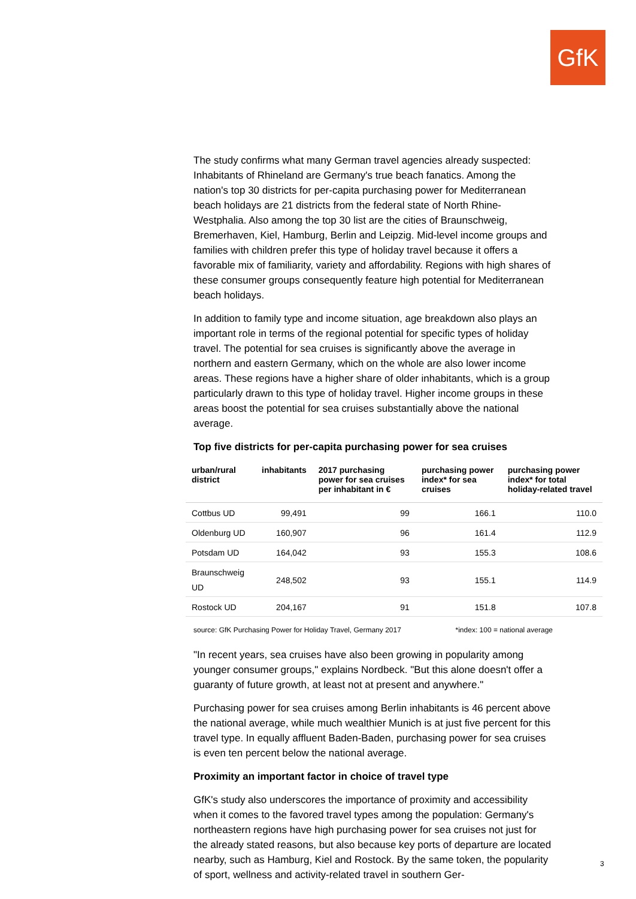GfK
The study confirms what many German travel agencies already suspected: Inhabitants of Rhineland are Germany's true beach fanatics. Among the nation's top 30 districts for per-capita purchasing power for Mediterranean beach holidays are 21 districts from the federal state of North Rhine-Westphalia. Also among the top 30 list are the cities of Braunschweig, Bremerhaven, Kiel, Hamburg, Berlin and Leipzig. Mid-level income groups and families with children prefer this type of holiday travel because it offers a favorable mix of familiarity, variety and affordability. Regions with high shares of these consumer groups consequently feature high potential for Mediterranean beach holidays.
In addition to family type and income situation, age breakdown also plays an important role in terms of the regional potential for specific types of holiday travel. The potential for sea cruises is significantly above the average in northern and eastern Germany, which on the whole are also lower income areas. These regions have a higher share of older inhabitants, which is a group particularly drawn to this type of holiday travel. Higher income groups in these areas boost the potential for sea cruises substantially above the national average.
Top five districts for per-capita purchasing power for sea cruises
| urban/rural district | inhabitants | 2017 purchasing power for sea cruises per inhabitant in € | purchasing power index* for sea cruises | purchasing power index* for total holiday-related travel |
| --- | --- | --- | --- | --- |
| Cottbus UD | 99,491 | 99 | 166.1 | 110.0 |
| Oldenburg UD | 160,907 | 96 | 161.4 | 112.9 |
| Potsdam UD | 164,042 | 93 | 155.3 | 108.6 |
| Braunschweig UD | 248,502 | 93 | 155.1 | 114.9 |
| Rostock UD | 204,167 | 91 | 151.8 | 107.8 |
source: GfK Purchasing Power for Holiday Travel, Germany 2017 *index: 100 = national average
"In recent years, sea cruises have also been growing in popularity among younger consumer groups," explains Nordbeck. "But this alone doesn't offer a guaranty of future growth, at least not at present and anywhere."
Purchasing power for sea cruises among Berlin inhabitants is 46 percent above the national average, while much wealthier Munich is at just five percent for this travel type. In equally affluent Baden-Baden, purchasing power for sea cruises is even ten percent below the national average.
Proximity an important factor in choice of travel type
GfK's study also underscores the importance of proximity and accessibility when it comes to the favored travel types among the population: Germany's northeastern regions have high purchasing power for sea cruises not just for the already stated reasons, but also because key ports of departure are located nearby, such as Hamburg, Kiel and Rostock. By the same token, the popularity of sport, wellness and activity-related travel in southern Ger-
3